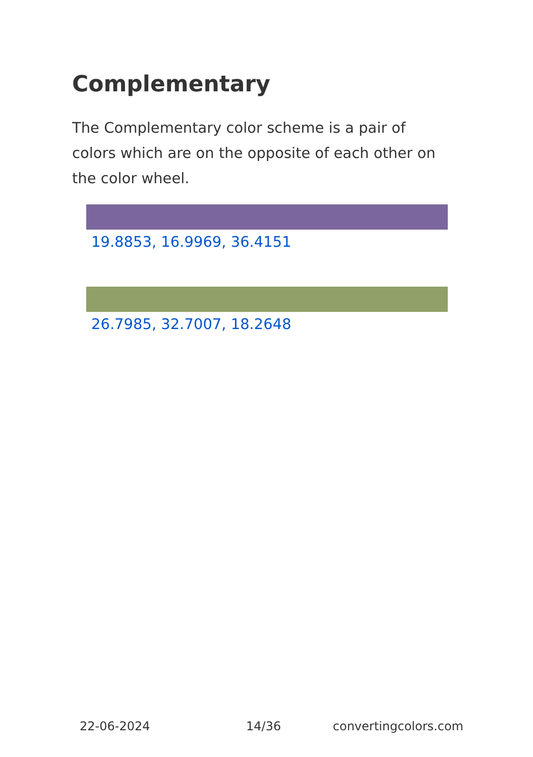Complementary
The Complementary color scheme is a pair of colors which are on the opposite of each other on the color wheel.
19.8853, 16.9969, 36.4151
26.7985, 32.7007, 18.2648
22-06-2024 14/36 convertingcolors.com